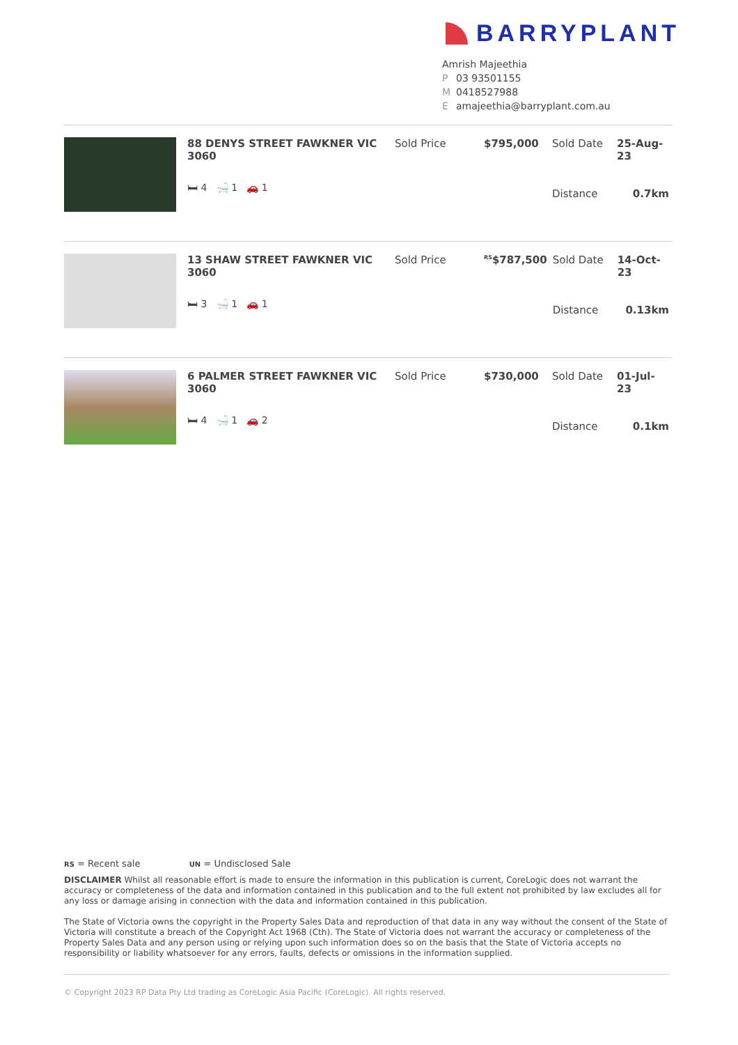BARRYPLANT
Amrish Majeethia
P 03 93501155
M 0418527988
Eamajeethia@barryplant.com.au
| 88 DENYS STREET FAWKNER VIC 3060 | Sold Price | $795,000 | Sold Date | 25-Aug-23 |
| 🛏 4 🛁 1 🚗 1 | | | Distance | 0.7km |
| 13 SHAW STREET FAWKNER VIC 3060 | Sold Price | <sup>RS</sup>$787,500 | Sold Date | 14-Oct-23 |
| 🛏 3 🛁 1 🚗 1 | | | Distance | 0.13km |
| 6 PALMER STREET FAWKNER VIC 3060 | Sold Price | $730,000 | Sold Date | 01-Jul-23 |
| 🛏 4 🛁 1 🚗 2 | | | Distance | 0.1km |
RS = Recent sale UN = Undisclosed Sale
DISCLAIMER Whilst all reasonable effort is made to ensure the information in this publication is current, CoreLogic does not warrant the accuracy or completeness of the data and information contained in this publication and to the full extent not prohibited by law excludes all for any loss or damage arising in connection with the data and information contained in this publication.
The State of Victoria owns the copyright in the Property Sales Data and reproduction of that data in any way without the consent of the State of Victoria will constitute a breach of the Copyright Act 1968 (Cth). The State of Victoria does not warrant the accuracy or completeness of the Property Sales Data and any person using or relying upon such information does so on the basis that the State of Victoria accepts no responsibility or liability whatsoever for any errors, faults, defects or omissions in the information supplied.
© Copyright 2023 RP Data Pty Ltd trading as CoreLogic Asia Pacific (CoreLogic). All rights reserved.